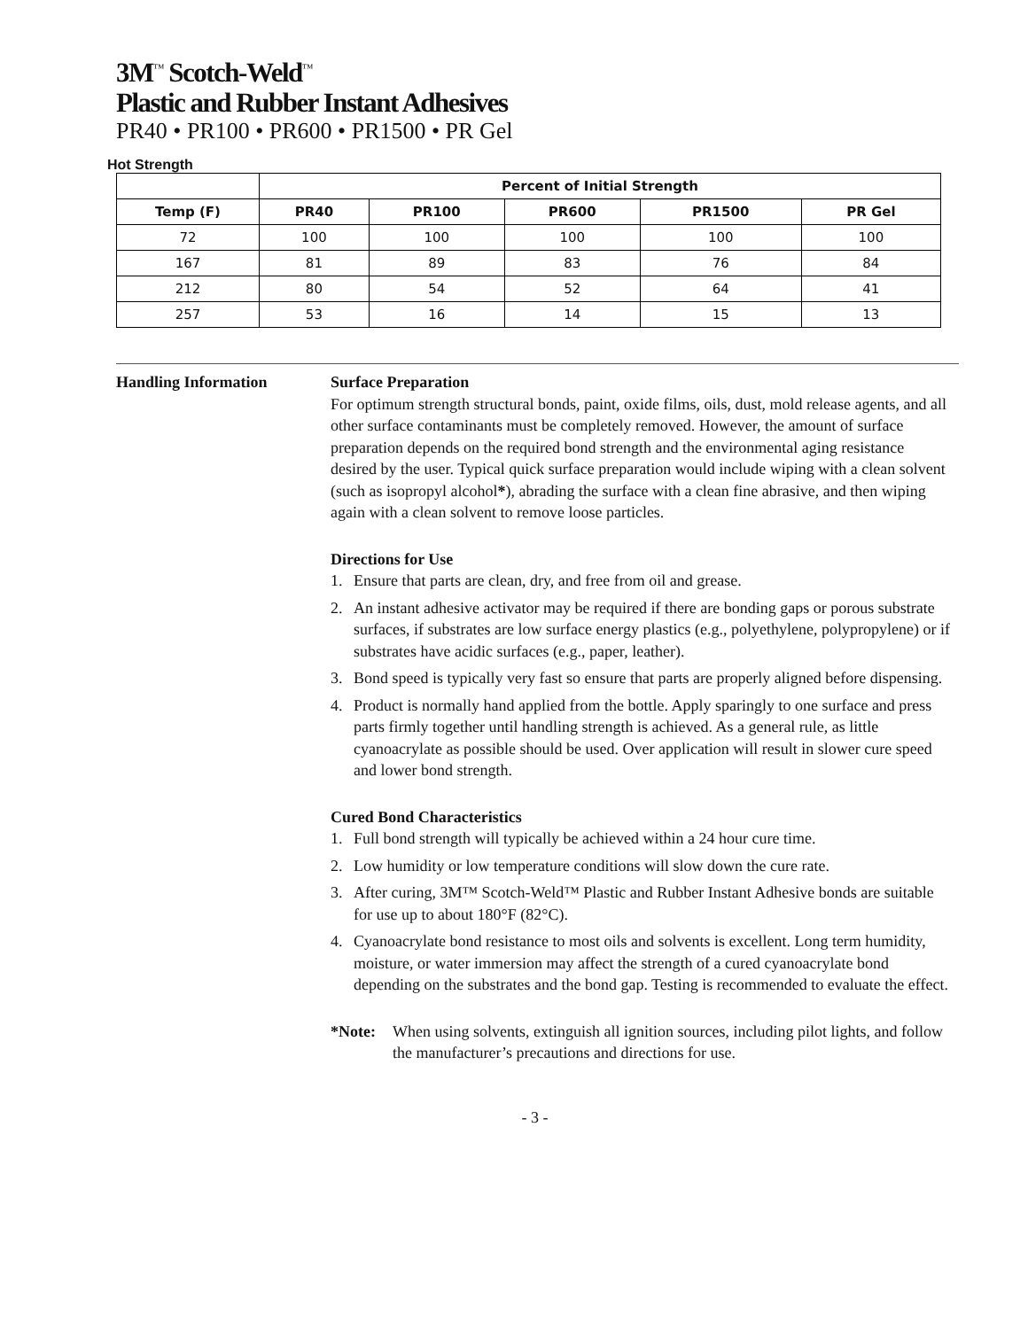3M<sup>™</sup> Scotch-Weld<sup>™</sup>
Plastic and Rubber Instant Adhesives
PR40 • PR100 • PR600 • PR1500 • PR Gel
Hot Strength
| | Percent of Initial Strength | | | | |
| --- | --- | --- | --- | --- | --- |
| Temp (F) | PR40 | PR100 | PR600 | PR1500 | PR Gel |
| 72 | 100 | 100 | 100 | 100 | 100 |
| 167 | 81 | 89 | 83 | 76 | 84 |
| 212 | 80 | 54 | 52 | 64 | 41 |
| 257 | 53 | 16 | 14 | 15 | 13 |
Handling Information Surface Preparation
For optimum strength structural bonds, paint, oxide films, oils, dust, mold release agents, and all other surface contaminants must be completely removed. However, the amount of surface preparation depends on the required bond strength and the environmental aging resistance desired by the user. Typical quick surface preparation would include wiping with a clean solvent (such as isopropyl alcohol*), abrading the surface with a clean fine abrasive, and then wiping again with a clean solvent to remove loose particles.
Directions for Use
1. Ensure that parts are clean, dry, and free from oil and grease.
2. An instant adhesive activator may be required if there are bonding gaps or porous substrate surfaces, if substrates are low surface energy plastics (e.g., polyethylene, polypropylene) or if substrates have acidic surfaces (e.g., paper, leather).
3. Bond speed is typically very fast so ensure that parts are properly aligned before dispensing.
4. Product is normally hand applied from the bottle. Apply sparingly to one surface and press parts firmly together until handling strength is achieved. As a general rule, as little cyanoacrylate as possible should be used. Over application will result in slower cure speed and lower bond strength.
Cured Bond Characteristics
1. Full bond strength will typically be achieved within a 24 hour cure time.
2. Low humidity or low temperature conditions will slow down the cure rate.
3. After curing, 3M™ Scotch-Weld™ Plastic and Rubber Instant Adhesive bonds are suitable for use up to about 180°F (82°C).
4. Cyanoacrylate bond resistance to most oils and solvents is excellent. Long term humidity, moisture, or water immersion may affect the strength of a cured cyanoacrylate bond depending on the substrates and the bond gap. Testing is recommended to evaluate the effect.
*Note: When using solvents, extinguish all ignition sources, including pilot lights, and follow the manufacturer’s precautions and directions for use.
- 3 -